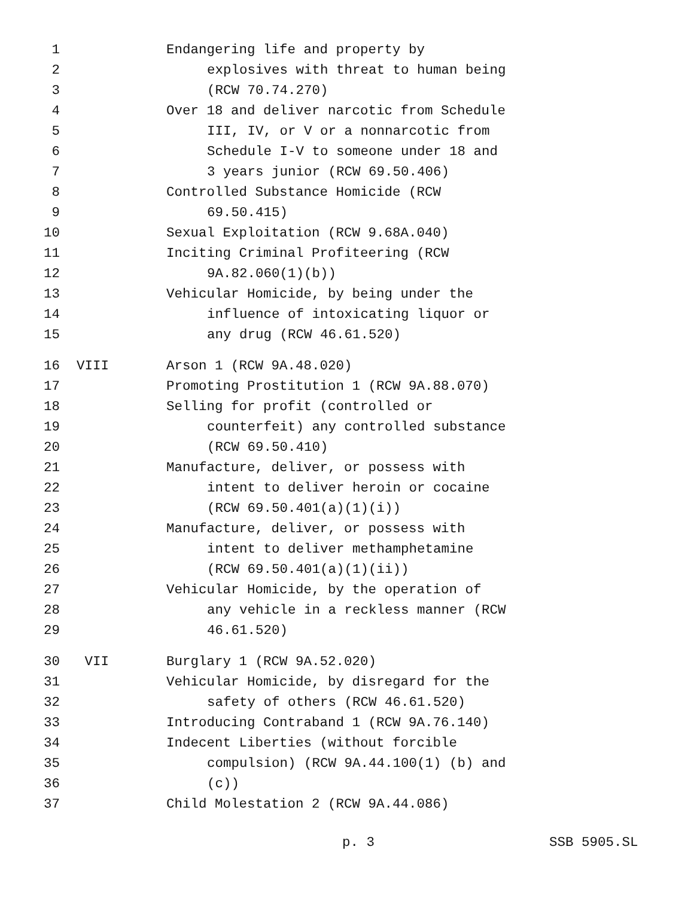1 Endangering life and property by
2 explosives with threat to human being
3 (RCW 70.74.270)
4 Over 18 and deliver narcotic from Schedule
5 III, IV, or V or a nonnarcotic from
6 Schedule I-V to someone under 18 and
7 3 years junior (RCW 69.50.406)
8 Controlled Substance Homicide (RCW
9 69.50.415)
10 Sexual Exploitation (RCW 9.68A.040)
11 Inciting Criminal Profiteering (RCW
12 9A.82.060(1)(b))
13 Vehicular Homicide, by being under the
14 influence of intoxicating liquor or
15 any drug (RCW 46.61.520)
16 VIII Arson 1 (RCW 9A.48.020)
17 Promoting Prostitution 1 (RCW 9A.88.070)
18 Selling for profit (controlled or
19 counterfeit) any controlled substance
20 (RCW 69.50.410)
21 Manufacture, deliver, or possess with
22 intent to deliver heroin or cocaine
23 (RCW 69.50.401(a)(1)(i))
24 Manufacture, deliver, or possess with
25 intent to deliver methamphetamine
26 (RCW 69.50.401(a)(1)(ii))
27 Vehicular Homicide, by the operation of
28 any vehicle in a reckless manner (RCW
29 46.61.520)
30 VII Burglary 1 (RCW 9A.52.020)
31 Vehicular Homicide, by disregard for the
32 safety of others (RCW 46.61.520)
33 Introducing Contraband 1 (RCW 9A.76.140)
34 Indecent Liberties (without forcible
35 compulsion) (RCW 9A.44.100(1) (b) and
36 (c))
37 Child Molestation 2 (RCW 9A.44.086)
p. 3 SSB 5905.SL